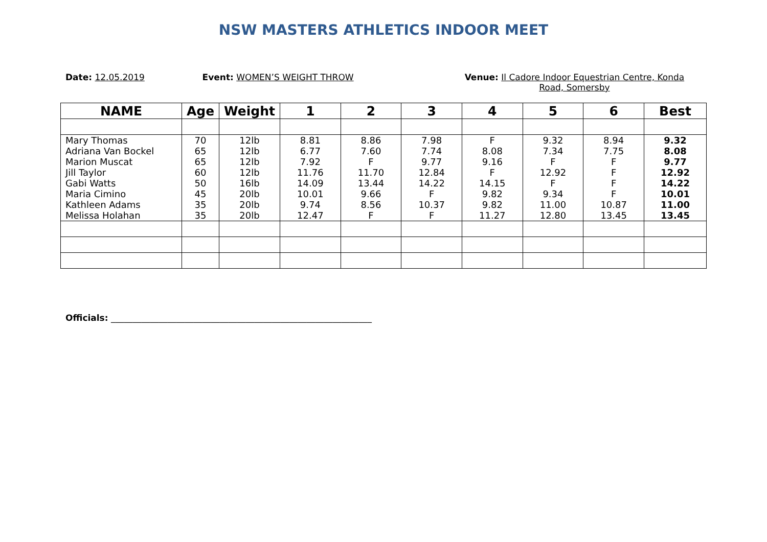NSW MASTERS ATHLETICS INDOOR MEET
Date: 12.05.2019 Event: WOMEN’S WEIGHT THROW Venue: Il Cadore Indoor Equestrian Centre, Konda Road, Somersby
| NAME | Age | Weight | 1 | 2 | 3 | 4 | 5 | 6 | Best |
| --- | --- | --- | --- | --- | --- | --- | --- | --- | --- |
| Mary Thomas | 70 | 12lb | 8.81 | 8.86 | 7.98 | F | 9.32 | 8.94 | 9.32 |
| Adriana Van Bockel | 65 | 12lb | 6.77 | 7.60 | 7.74 | 8.08 | 7.34 | 7.75 | 8.08 |
| Marion Muscat | 65 | 12lb | 7.92 | F | 9.77 | 9.16 | F | F | 9.77 |
| Jill Taylor | 60 | 12lb | 11.76 | 11.70 | 12.84 | F | 12.92 | F | 12.92 |
| Gabi Watts | 50 | 16lb | 14.09 | 13.44 | 14.22 | 14.15 | F | F | 14.22 |
| Maria Cimino | 45 | 20lb | 10.01 | 9.66 | F | 9.82 | 9.34 | F | 10.01 |
| Kathleen Adams | 35 | 20lb | 9.74 | 8.56 | 10.37 | 9.82 | 11.00 | 10.87 | 11.00 |
| Melissa Holahan | 35 | 20lb | 12.47 | F | F | 11.27 | 12.80 | 13.45 | 13.45 |
Officials: ____________________________________________________________